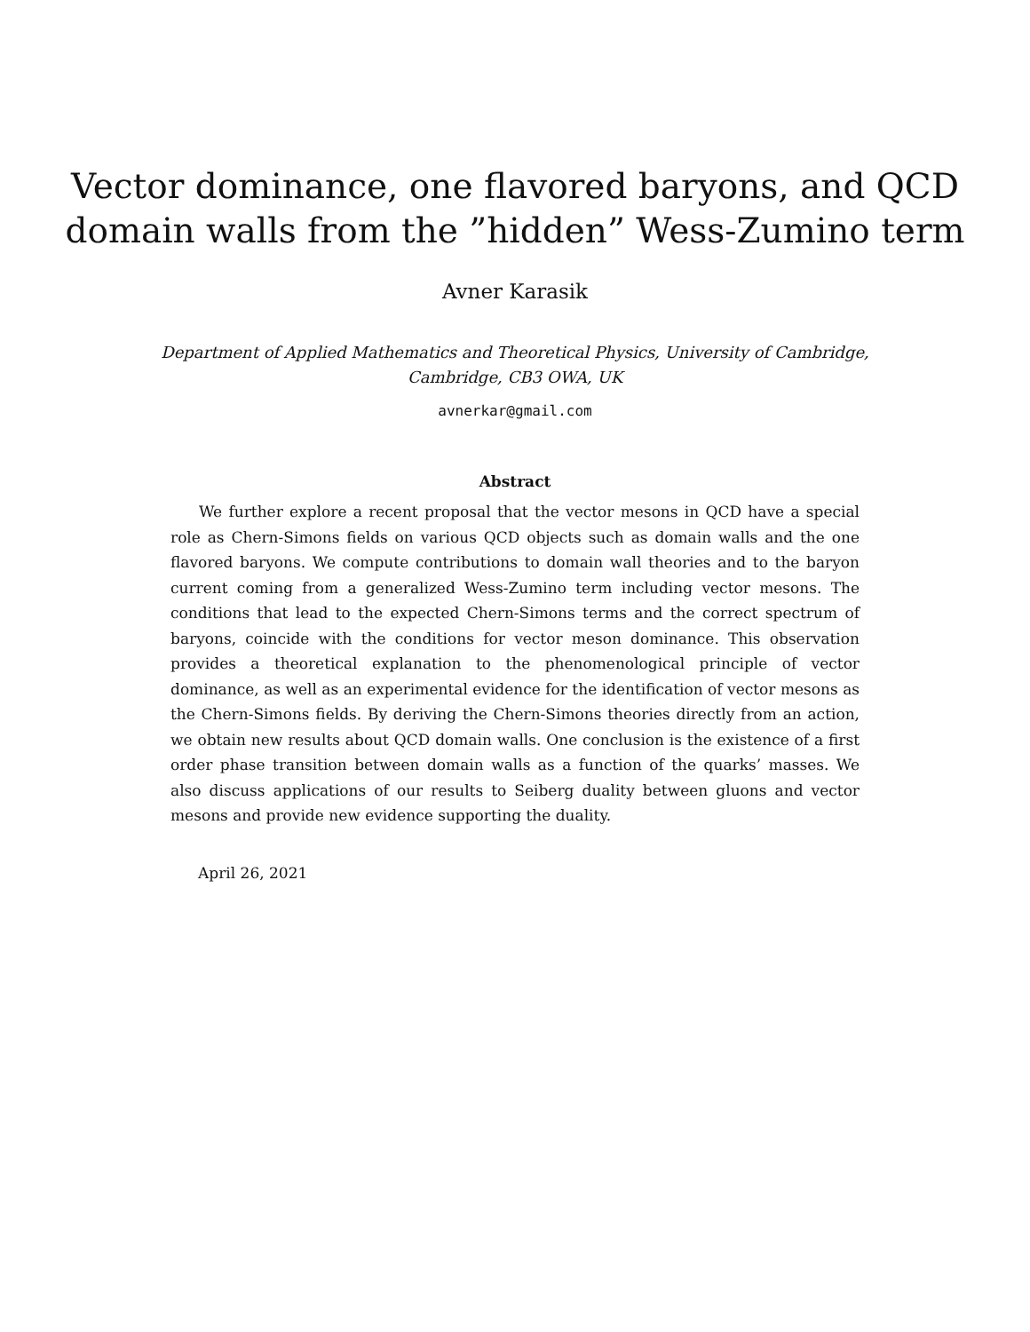Vector dominance, one flavored baryons, and QCD
domain walls from the ”hidden” Wess-Zumino term
Avner Karasik
Department of Applied Mathematics and Theoretical Physics, University of Cambridge,
Cambridge, CB3 OWA, UK
avnerkar@gmail.com
Abstract
We further explore a recent proposal that the vector mesons in QCD have a special role as Chern-Simons fields on various QCD objects such as domain walls and the one flavored baryons. We compute contributions to domain wall theories and to the baryon current coming from a generalized Wess-Zumino term including vector mesons. The conditions that lead to the expected Chern-Simons terms and the correct spectrum of baryons, coincide with the conditions for vector meson dominance. This observation provides a theoretical explanation to the phenomenological principle of vector dominance, as well as an experimental evidence for the identification of vector mesons as the Chern-Simons fields. By deriving the Chern-Simons theories directly from an action, we obtain new results about QCD domain walls. One conclusion is the existence of a first order phase transition between domain walls as a function of the quarks’ masses. We also discuss applications of our results to Seiberg duality between gluons and vector mesons and provide new evidence supporting the duality.
April 26, 2021